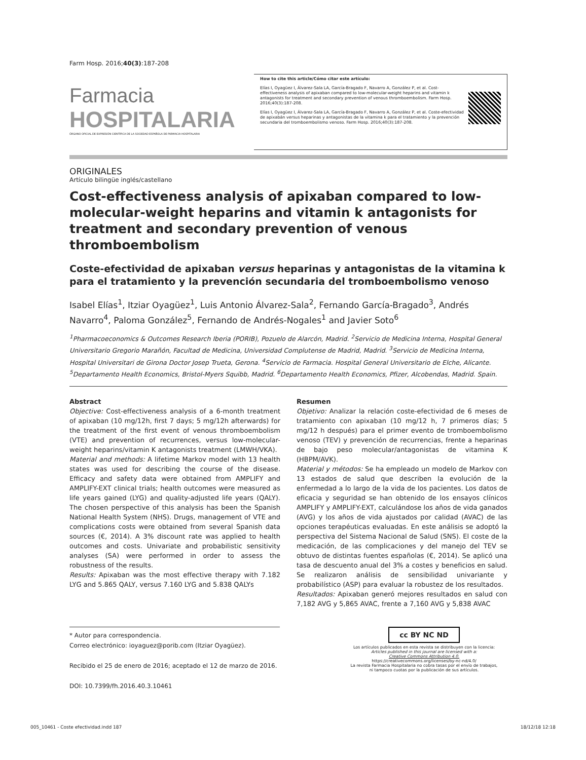Farm Hosp. 2016;40(3):187-208
Farmacia
HOSPITALARIA
ÓRGANO OFICIAL DE EXPRESIÓN CIENTÍFICA DE LA SOCIEDAD ESPAÑOLA DE FARMACIA HOSPITALARIA
How to cite this article/Cómo citar este artículo:
Elías I, Oyagüez I, Álvarez-Sala LA, García-Bragado F, Navarro A, González P, et al. Cost-effectiveness analysis of apixaban compared to low-molecular-weight heparins and vitamin k antagonists for treatment and secondary prevention of venous thromboembolism. Farm Hosp. 2016;40(3):187-208.
Elías I, Oyagüez I, Álvarez-Sala LA, García-Bragado F, Navarro A, González P, et al. Coste-efectividad de apixabán versus heparinas y antagonistas de la vitamina k para el tratamiento y la prevención secundaria del tromboembolismo venoso. Farm Hosp. 2016;40(3):187-208.
ORIGINALES
Artículo bilingüe inglés/castellano
Cost-effectiveness analysis of apixaban compared to low-molecular-weight heparins and vitamin k antagonists for treatment and secondary prevention of venous thromboembolism
Coste-efectividad de apixaban versus heparinas y antagonistas de la vitamina k para el tratamiento y la prevención secundaria del tromboembolismo venoso
Isabel Elías<sup>1</sup>, Itziar Oyagüez<sup>1</sup>, Luis Antonio Álvarez-Sala<sup>2</sup>, Fernando García-Bragado<sup>3</sup>, Andrés Navarro<sup>4</sup>, Paloma González<sup>5</sup>, Fernando de Andrés-Nogales<sup>1</sup> and Javier Soto<sup>6</sup>
<sup>1</sup> Pharmacoeconomics & Outcomes Research Iberia (PORIB), Pozuelo de Alarcón, Madrid. <sup>2</sup>Servicio de Medicina Interna, Hospital General Universitario Gregorio Marañón, Facultad de Medicina, Universidad Complutense de Madrid, Madrid. <sup>3</sup>Servicio de Medicina Interna, Hospital Universitari de Girona Doctor Josep Trueta, Gerona. <sup>4</sup>Servicio de Farmacia. Hospital General Universitario de Elche, Alicante. <sup>5</sup>Departamento Health Economics, Bristol-Myers Squibb, Madrid. <sup>6</sup>Departamento Health Economics, Pfizer, Alcobendas, Madrid. Spain.
Abstract
Objective: Cost-effectiveness analysis of a 6-month treatment of apixaban (10 mg/12h, first 7 days; 5 mg/12h afterwards) for the treatment of the first event of venous thromboembolism (VTE) and prevention of recurrences, versus low-molecular-weight heparins/vitamin K antagonists treatment (LMWH/VKA).
Material and methods: A lifetime Markov model with 13 health states was used for describing the course of the disease. Efficacy and safety data were obtained from AMPLIFY and AMPLIFY-EXT clinical trials; health outcomes were measured as life years gained (LYG) and quality-adjusted life years (QALY). The chosen perspective of this analysis has been the Spanish National Health System (NHS). Drugs, management of VTE and complications costs were obtained from several Spanish data sources (€, 2014). A 3% discount rate was applied to health outcomes and costs. Univariate and probabilistic sensitivity analyses (SA) were performed in order to assess the robustness of the results.
Results: Apixaban was the most effective therapy with 7.182 LYG and 5.865 QALY, versus 7.160 LYG and 5.838 QALYs
Resumen
Objetivo: Analizar la relación coste-efectividad de 6 meses de tratamiento con apixaban (10 mg/12 h, 7 primeros días; 5 mg/12 h después) para el primer evento de tromboembolismo venoso (TEV) y prevención de recurrencias, frente a heparinas de bajo peso molecular/antagonistas de vitamina K (HBPM/AVK).
Material y métodos: Se ha empleado un modelo de Markov con 13 estados de salud que describen la evolución de la enfermedad a lo largo de la vida de los pacientes. Los datos de eficacia y seguridad se han obtenido de los ensayos clínicos AMPLIFY y AMPLIFY-EXT, calculándose los años de vida ganados (AVG) y los años de vida ajustados por calidad (AVAC) de las opciones terapéuticas evaluadas. En este análisis se adoptó la perspectiva del Sistema Nacional de Salud (SNS). El coste de la medicación, de las complicaciones y del manejo del TEV se obtuvo de distintas fuentes españolas (€, 2014). Se aplicó una tasa de descuento anual del 3% a costes y beneficios en salud. Se realizaron análisis de sensibilidad univariante y probabilístico (ASP) para evaluar la robustez de los resultados.
Resultados: Apixaban generó mejores resultados en salud con 7,182 AVG y 5,865 AVAC, frente a 7,160 AVG y 5,838 AVAC
* Autor para correspondencia.
Correo electrónico: ioyaguez@porib.com (Itziar Oyagüez).
Recibido el 25 de enero de 2016; aceptado el 12 de marzo de 2016.
DOI: 10.7399/fh.2016.40.3.10461
cc BY NC ND
Los artículos publicados en esta revista se distribuyen con la licencia:
Articles published in this journal are licensed with a:
Creative Commons Attribution 4.0.
https://creativecommons.org/licenses/by-nc-nd/4.0/
La revista Farmacia Hospitalaria no cobra tasas por el envío de trabajos,
ni tampoco cuotas por la publicación de sus artículos.
005_10461 - Coste efectividad.indd 187 18/12/18 12:18